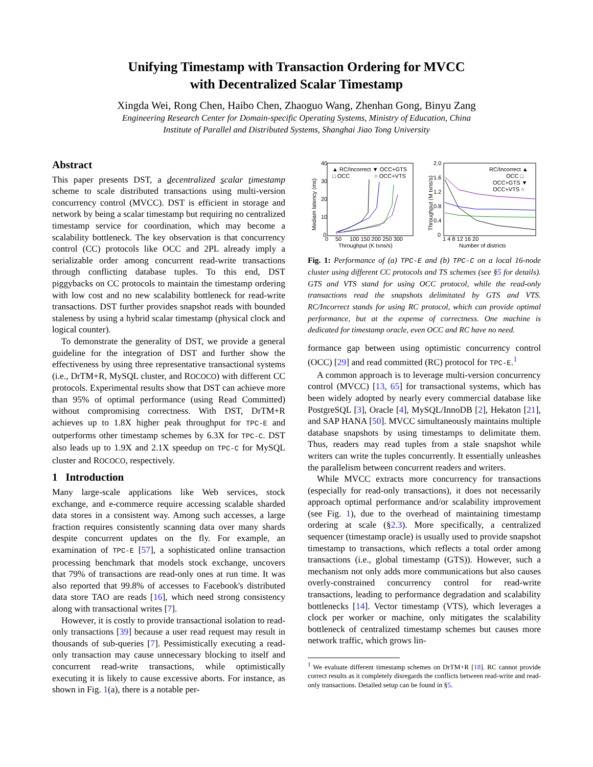Unifying Timestamp with Transaction Ordering for MVCC
with Decentralized Scalar Timestamp
Xingda Wei, Rong Chen, Haibo Chen, Zhaoguo Wang, Zhenhan Gong, Binyu Zang
Engineering Research Center for Domain-specific Operating Systems, Ministry of Education, China
Institute of Parallel and Distributed Systems, Shanghai Jiao Tong University
Abstract
This paper presents DST, a decentralized scalar timestamp scheme to scale distributed transactions using multi-version concurrency control (MVCC). DST is efficient in storage and network by being a scalar timestamp but requiring no centralized timestamp service for coordination, which may become a scalability bottleneck. The key observation is that concurrency control (CC) protocols like OCC and 2PL already imply a serializable order among concurrent read-write transactions through conflicting database tuples. To this end, DST piggybacks on CC protocols to maintain the timestamp ordering with low cost and no new scalability bottleneck for read-write transactions. DST further provides snapshot reads with bounded staleness by using a hybrid scalar timestamp (physical clock and logical counter).
To demonstrate the generality of DST, we provide a general guideline for the integration of DST and further show the effectiveness by using three representative transactional systems (i.e., DrTM+R, MySQL cluster, and ROCOCO) with different CC protocols. Experimental results show that DST can achieve more than 95% of optimal performance (using Read Committed) without compromising correctness. With DST, DrTM+R achieves up to 1.8X higher peak throughput for TPC-E and outperforms other timestamp schemes by 6.3X for TPC-C. DST also leads up to 1.9X and 2.1X speedup on TPC-C for MySQL cluster and ROCOCO, respectively.
1 Introduction
Many large-scale applications like Web services, stock exchange, and e-commerce require accessing scalable sharded data stores in a consistent way. Among such accesses, a large fraction requires consistently scanning data over many shards despite concurrent updates on the fly. For example, an examination of TPC-E [57], a sophisticated online transaction processing benchmark that models stock exchange, uncovers that 79% of transactions are read-only ones at run time. It was also reported that 99.8% of accesses to Facebook's distributed data store TAO are reads [16], which need strong consistency along with transactional writes [7].
However, it is costly to provide transactional isolation to read-only transactions [39] because a user read request may result in thousands of sub-queries [7]. Pessimistically executing a read-only transaction may cause unnecessary blocking to itself and concurrent read-write transactions, while optimistically executing it is likely to cause excessive aborts. For instance, as shown in Fig. 1(a), there is a notable per-
40
30
20
10
0
0
50
100 150 200 250 300
Throughput (K txns/s)
Mediam latency (ms)
▲ RC/Incorrect ▼ OCC+GTS
□ OCC
○ OCC+VTS
2.0
1.6
1.2
0.8
0.4
0
1 4 8 12 16 20
Number of districts
Throughput (M txns/s)
RC/Incorrect ▲
OCC □
OCC+GTS ▼
OCC+VTS ○
Fig. 1: Performance of (a) TPC-E and (b) TPC-C on a local 16-node cluster using different CC protocols and TS schemes (see §5 for details). GTS and VTS stand for using OCC protocol, while the read-only transactions read the snapshots delimitated by GTS and VTS. RC/Incorrect stands for using RC protocol, which can provide optimal performance, but at the expense of correctness. One machine is dedicated for timestamp oracle, even OCC and RC have no need.
formance gap between using optimistic concurrency control (OCC) [29] and read committed (RC) protocol for TPC-E.<sup>1</sup>
A common approach is to leverage multi-version concurrency control (MVCC) [13, 65] for transactional systems, which has been widely adopted by nearly every commercial database like PostgreSQL [3], Oracle [4], MySQL/InnoDB [2], Hekaton [21], and SAP HANA [50]. MVCC simultaneously maintains multiple database snapshots by using timestamps to delimitate them. Thus, readers may read tuples from a stale snapshot while writers can write the tuples concurrently. It essentially unleashes the parallelism between concurrent readers and writers.
While MVCC extracts more concurrency for transactions (especially for read-only transactions), it does not necessarily approach optimal performance and/or scalability improvement (see Fig. 1), due to the overhead of maintaining timestamp ordering at scale (§2.3). More specifically, a centralized sequencer (timestamp oracle) is usually used to provide snapshot timestamp to transactions, which reflects a total order among transactions (i.e., global timestamp (GTS)). However, such a mechanism not only adds more communications but also causes overly-constrained concurrency control for read-write transactions, leading to performance degradation and scalability bottlenecks [14]. Vector timestamp (VTS), which leverages a clock per worker or machine, only mitigates the scalability bottleneck of centralized timestamp schemes but causes more network traffic, which grows lin-
<sup>1</sup> We evaluate different timestamp schemes on DrTM+R [18]. RC cannot provide correct results as it completely disregards the conflicts between read-write and read-only transactions. Detailed setup can be found in §5.